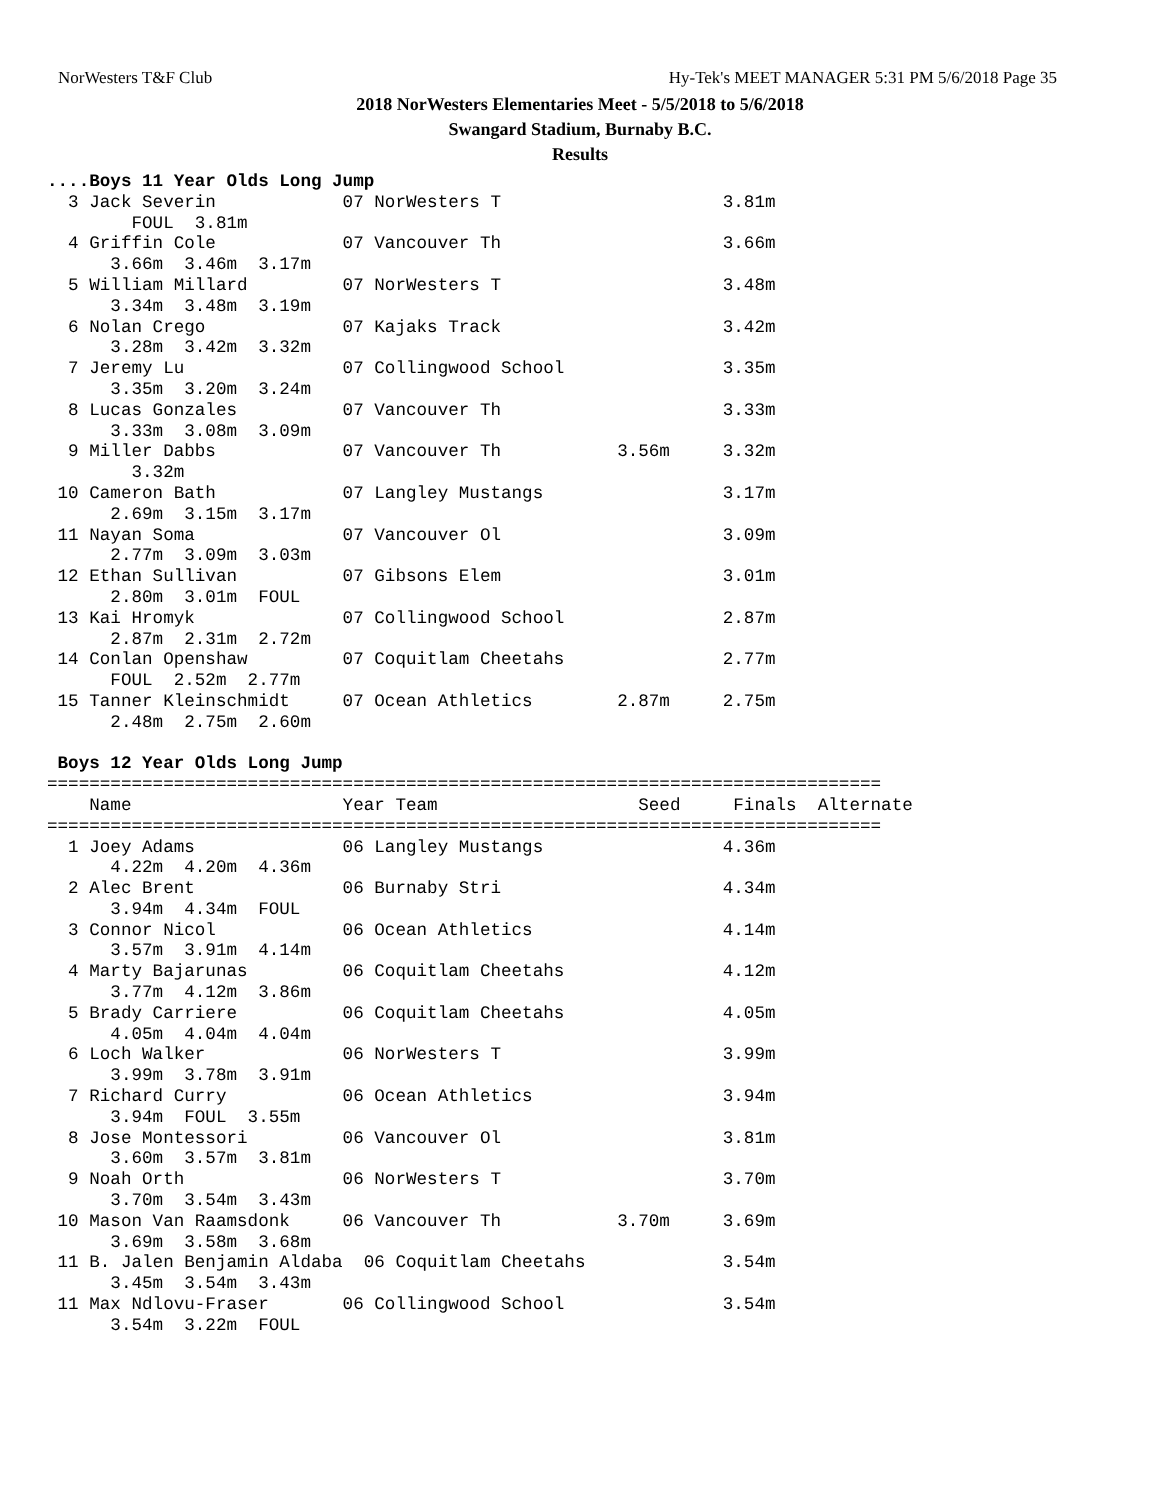NorWesters T&F Club Hy-Tek's MEET MANAGER 5:31 PM 5/6/2018 Page 35
2018 NorWesters Elementaries Meet - 5/5/2018 to 5/6/2018
Swangard Stadium, Burnaby B.C.
Results
....Boys 11 Year Olds Long Jump
  3 Jack Severin            07 NorWesters T                     3.81m
        FOUL  3.81m
  4 Griffin Cole            07 Vancouver Th                     3.66m
      3.66m  3.46m  3.17m
  5 William Millard         07 NorWesters T                     3.48m
      3.34m  3.48m  3.19m
  6 Nolan Crego             07 Kajaks Track                     3.42m
      3.28m  3.42m  3.32m
  7 Jeremy Lu               07 Collingwood School               3.35m
      3.35m  3.20m  3.24m
  8 Lucas Gonzales          07 Vancouver Th                     3.33m
      3.33m  3.08m  3.09m
  9 Miller Dabbs            07 Vancouver Th           3.56m     3.32m
        3.32m
 10 Cameron Bath            07 Langley Mustangs                 3.17m
      2.69m  3.15m  3.17m
 11 Nayan Soma              07 Vancouver Ol                     3.09m
      2.77m  3.09m  3.03m
 12 Ethan Sullivan          07 Gibsons Elem                     3.01m
      2.80m  3.01m  FOUL
 13 Kai Hromyk              07 Collingwood School               2.87m
      2.87m  2.31m  2.72m
 14 Conlan Openshaw         07 Coquitlam Cheetahs               2.77m
      FOUL  2.52m  2.77m
 15 Tanner Kleinschmidt     07 Ocean Athletics        2.87m     2.75m
      2.48m  2.75m  2.60m

 Boys 12 Year Olds Long Jump
===============================================================================
    Name                    Year Team                   Seed     Finals  Alternate
===============================================================================
  1 Joey Adams              06 Langley Mustangs                 4.36m
      4.22m  4.20m  4.36m
  2 Alec Brent              06 Burnaby Stri                     4.34m
      3.94m  4.34m  FOUL
  3 Connor Nicol            06 Ocean Athletics                  4.14m
      3.57m  3.91m  4.14m
  4 Marty Bajarunas         06 Coquitlam Cheetahs               4.12m
      3.77m  4.12m  3.86m
  5 Brady Carriere          06 Coquitlam Cheetahs               4.05m
      4.05m  4.04m  4.04m
  6 Loch Walker             06 NorWesters T                     3.99m
      3.99m  3.78m  3.91m
  7 Richard Curry           06 Ocean Athletics                  3.94m
      3.94m  FOUL  3.55m
  8 Jose Montessori         06 Vancouver Ol                     3.81m
      3.60m  3.57m  3.81m
  9 Noah Orth               06 NorWesters T                     3.70m
      3.70m  3.54m  3.43m
 10 Mason Van Raamsdonk     06 Vancouver Th           3.70m     3.69m
      3.69m  3.58m  3.68m
 11 B. Jalen Benjamin Aldaba  06 Coquitlam Cheetahs             3.54m
      3.45m  3.54m  3.43m
 11 Max Ndlovu-Fraser       06 Collingwood School               3.54m
      3.54m  3.22m  FOUL